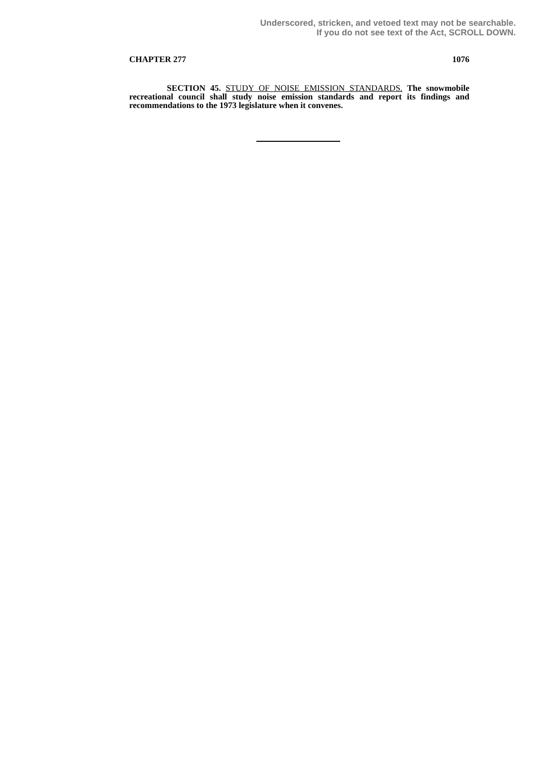Underscored, stricken, and vetoed text may not be searchable.
If you do not see text of the Act, SCROLL DOWN.
CHAPTER 277 1076
SECTION 45. STUDY OF NOISE EMISSION STANDARDS. The snowmobile recreational council shall study noise emission standards and report its findings and recommendations to the 1973 legislature when it convenes.